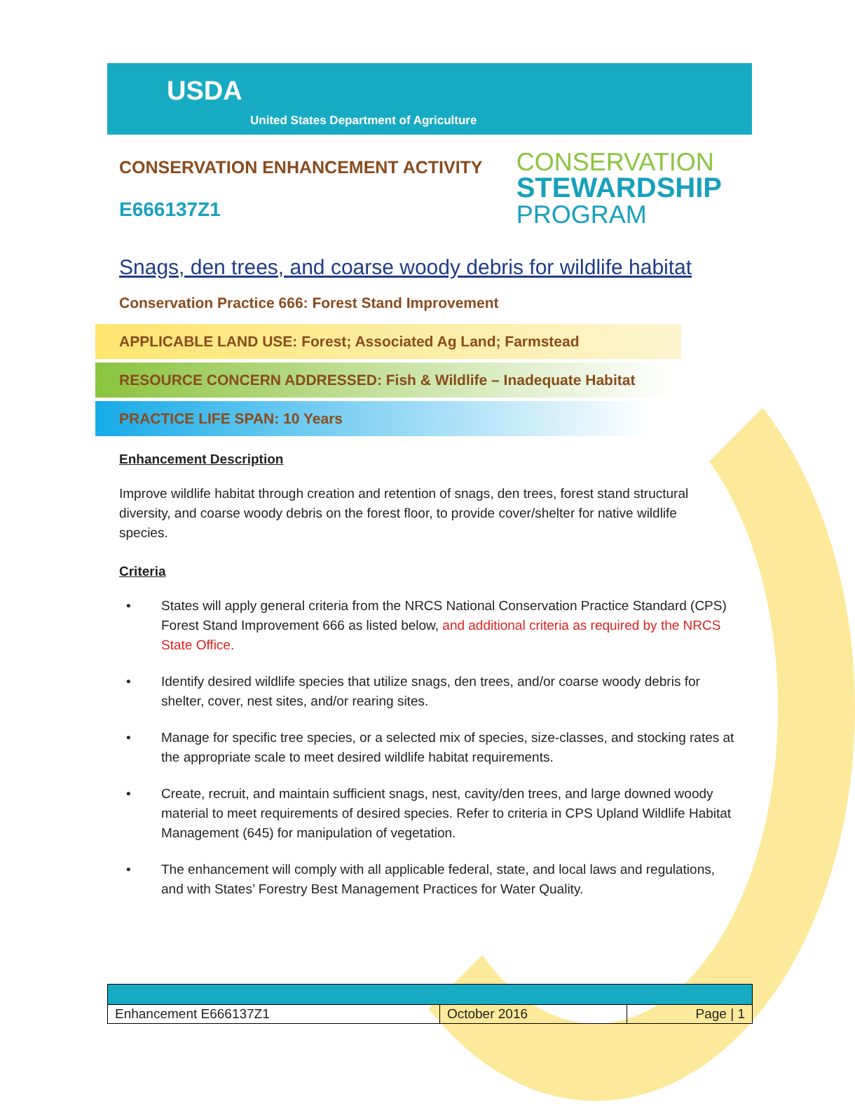USDA
United States Department of Agriculture
CONSERVATION ENHANCEMENT ACTIVITY
E666137Z1
CONSERVATION
STEWARDSHIP
PROGRAM
Snags, den trees, and coarse woody debris for wildlife habitat
Conservation Practice 666: Forest Stand Improvement
APPLICABLE LAND USE: Forest; Associated Ag Land; Farmstead
RESOURCE CONCERN ADDRESSED: Fish & Wildlife – Inadequate Habitat
PRACTICE LIFE SPAN: 10 Years
Enhancement Description
Improve wildlife habitat through creation and retention of snags, den trees, forest stand structural diversity, and coarse woody debris on the forest floor, to provide cover/shelter for native wildlife species.
Criteria
• States will apply general criteria from the NRCS National Conservation Practice Standard (CPS) Forest Stand Improvement 666 as listed below, and additional criteria as required by the NRCS State Office.
• Identify desired wildlife species that utilize snags, den trees, and/or coarse woody debris for shelter, cover, nest sites, and/or rearing sites.
• Manage for specific tree species, or a selected mix of species, size-classes, and stocking rates at the appropriate scale to meet desired wildlife habitat requirements.
• Create, recruit, and maintain sufficient snags, nest, cavity/den trees, and large downed woody material to meet requirements of desired species. Refer to criteria in CPS Upland Wildlife Habitat Management (645) for manipulation of vegetation.
• The enhancement will comply with all applicable federal, state, and local laws and regulations, and with States’ Forestry Best Management Practices for Water Quality.
| Enhancement E666137Z1 | October 2016 | Page / 1 |